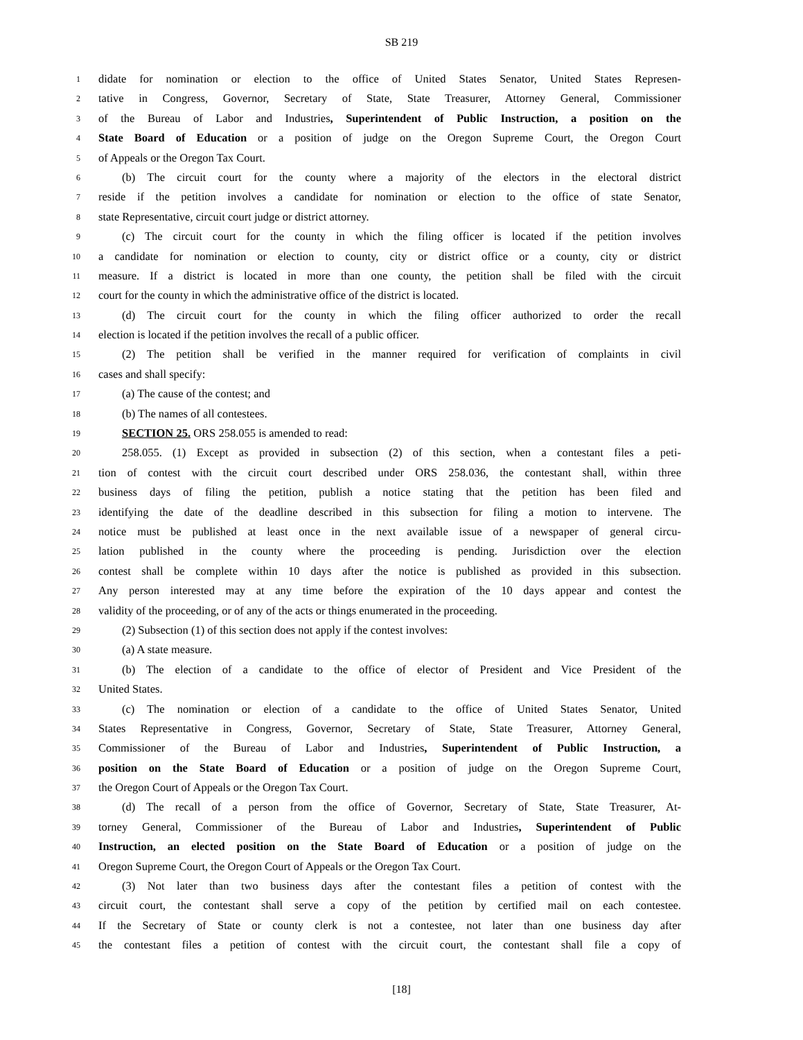SB 219
1 didate for nomination or election to the office of United States Senator, United States Represen-
2 tative in Congress, Governor, Secretary of State, State Treasurer, Attorney General, Commissioner
3 of the Bureau of Labor and Industries, Superintendent of Public Instruction, a position on the
4 State Board of Education or a position of judge on the Oregon Supreme Court, the Oregon Court
5 of Appeals or the Oregon Tax Court.
6 (b) The circuit court for the county where a majority of the electors in the electoral district
7 reside if the petition involves a candidate for nomination or election to the office of state Senator,
8 state Representative, circuit court judge or district attorney.
9 (c) The circuit court for the county in which the filing officer is located if the petition involves
10 a candidate for nomination or election to county, city or district office or a county, city or district
11 measure. If a district is located in more than one county, the petition shall be filed with the circuit
12 court for the county in which the administrative office of the district is located.
13 (d) The circuit court for the county in which the filing officer authorized to order the recall
14 election is located if the petition involves the recall of a public officer.
15 (2) The petition shall be verified in the manner required for verification of complaints in civil
16 cases and shall specify:
17 (a) The cause of the contest; and
18 (b) The names of all contestees.
19 SECTION 25. ORS 258.055 is amended to read:
20 258.055. (1) Except as provided in subsection (2) of this section, when a contestant files a peti-
21 tion of contest with the circuit court described under ORS 258.036, the contestant shall, within three
22 business days of filing the petition, publish a notice stating that the petition has been filed and
23 identifying the date of the deadline described in this subsection for filing a motion to intervene. The
24 notice must be published at least once in the next available issue of a newspaper of general circu-
25 lation published in the county where the proceeding is pending. Jurisdiction over the election
26 contest shall be complete within 10 days after the notice is published as provided in this subsection.
27 Any person interested may at any time before the expiration of the 10 days appear and contest the
28 validity of the proceeding, or of any of the acts or things enumerated in the proceeding.
29 (2) Subsection (1) of this section does not apply if the contest involves:
30 (a) A state measure.
31 (b) The election of a candidate to the office of elector of President and Vice President of the
32 United States.
33 (c) The nomination or election of a candidate to the office of United States Senator, United
34 States Representative in Congress, Governor, Secretary of State, State Treasurer, Attorney General,
35 Commissioner of the Bureau of Labor and Industries, Superintendent of Public Instruction, a
36 position on the State Board of Education or a position of judge on the Oregon Supreme Court,
37 the Oregon Court of Appeals or the Oregon Tax Court.
38 (d) The recall of a person from the office of Governor, Secretary of State, State Treasurer, At-
39 torney General, Commissioner of the Bureau of Labor and Industries, Superintendent of Public
40 Instruction, an elected position on the State Board of Education or a position of judge on the
41 Oregon Supreme Court, the Oregon Court of Appeals or the Oregon Tax Court.
42 (3) Not later than two business days after the contestant files a petition of contest with the
43 circuit court, the contestant shall serve a copy of the petition by certified mail on each contestee.
44 If the Secretary of State or county clerk is not a contestee, not later than one business day after
45 the contestant files a petition of contest with the circuit court, the contestant shall file a copy of
[18]